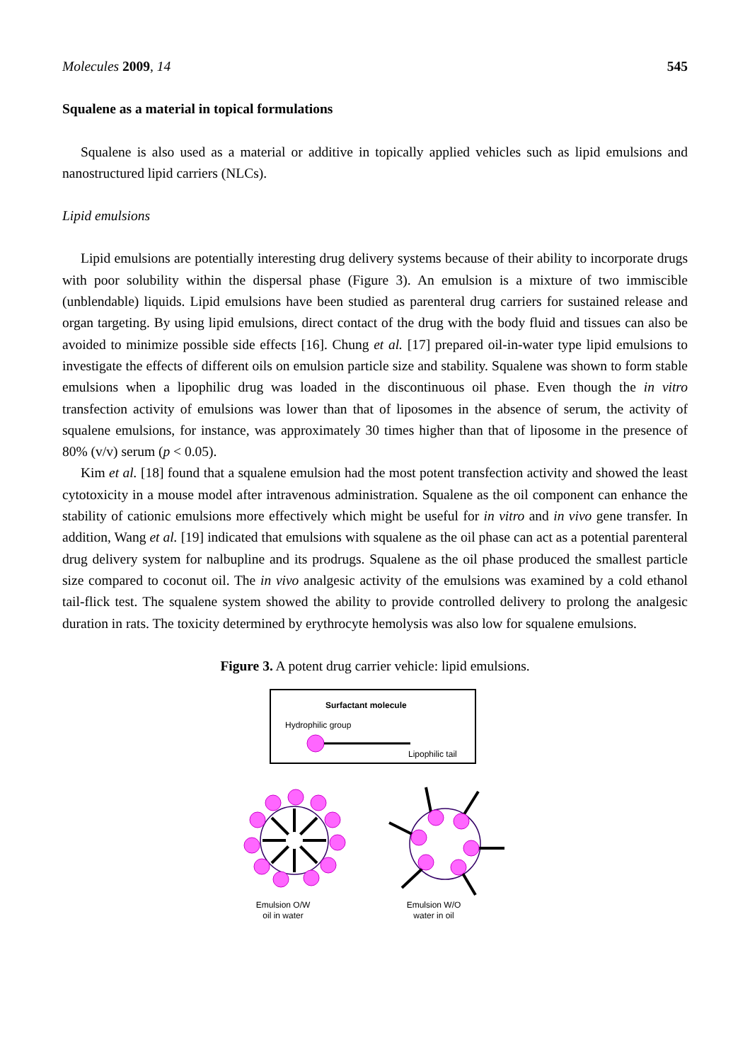Molecules 2009, 14 545
Squalene as a material in topical formulations
Squalene is also used as a material or additive in topically applied vehicles such as lipid emulsions and nanostructured lipid carriers (NLCs).
Lipid emulsions
Lipid emulsions are potentially interesting drug delivery systems because of their ability to incorporate drugs with poor solubility within the dispersal phase (Figure 3). An emulsion is a mixture of two immiscible (unblendable) liquids. Lipid emulsions have been studied as parenteral drug carriers for sustained release and organ targeting. By using lipid emulsions, direct contact of the drug with the body fluid and tissues can also be avoided to minimize possible side effects [16]. Chung et al. [17] prepared oil-in-water type lipid emulsions to investigate the effects of different oils on emulsion particle size and stability. Squalene was shown to form stable emulsions when a lipophilic drug was loaded in the discontinuous oil phase. Even though the in vitro transfection activity of emulsions was lower than that of liposomes in the absence of serum, the activity of squalene emulsions, for instance, was approximately 30 times higher than that of liposome in the presence of 80% (v/v) serum (p < 0.05).
Kim et al. [18] found that a squalene emulsion had the most potent transfection activity and showed the least cytotoxicity in a mouse model after intravenous administration. Squalene as the oil component can enhance the stability of cationic emulsions more effectively which might be useful for in vitro and in vivo gene transfer. In addition, Wang et al. [19] indicated that emulsions with squalene as the oil phase can act as a potential parenteral drug delivery system for nalbupline and its prodrugs. Squalene as the oil phase produced the smallest particle size compared to coconut oil. The in vivo analgesic activity of the emulsions was examined by a cold ethanol tail-flick test. The squalene system showed the ability to provide controlled delivery to prolong the analgesic duration in rats. The toxicity determined by erythrocyte hemolysis was also low for squalene emulsions.
Figure 3. A potent drug carrier vehicle: lipid emulsions.
Surfactant molecule
Hydrophilic group
Lipophilic tail
Emulsion O/W
oil in water
Emulsion W/O
water in oil